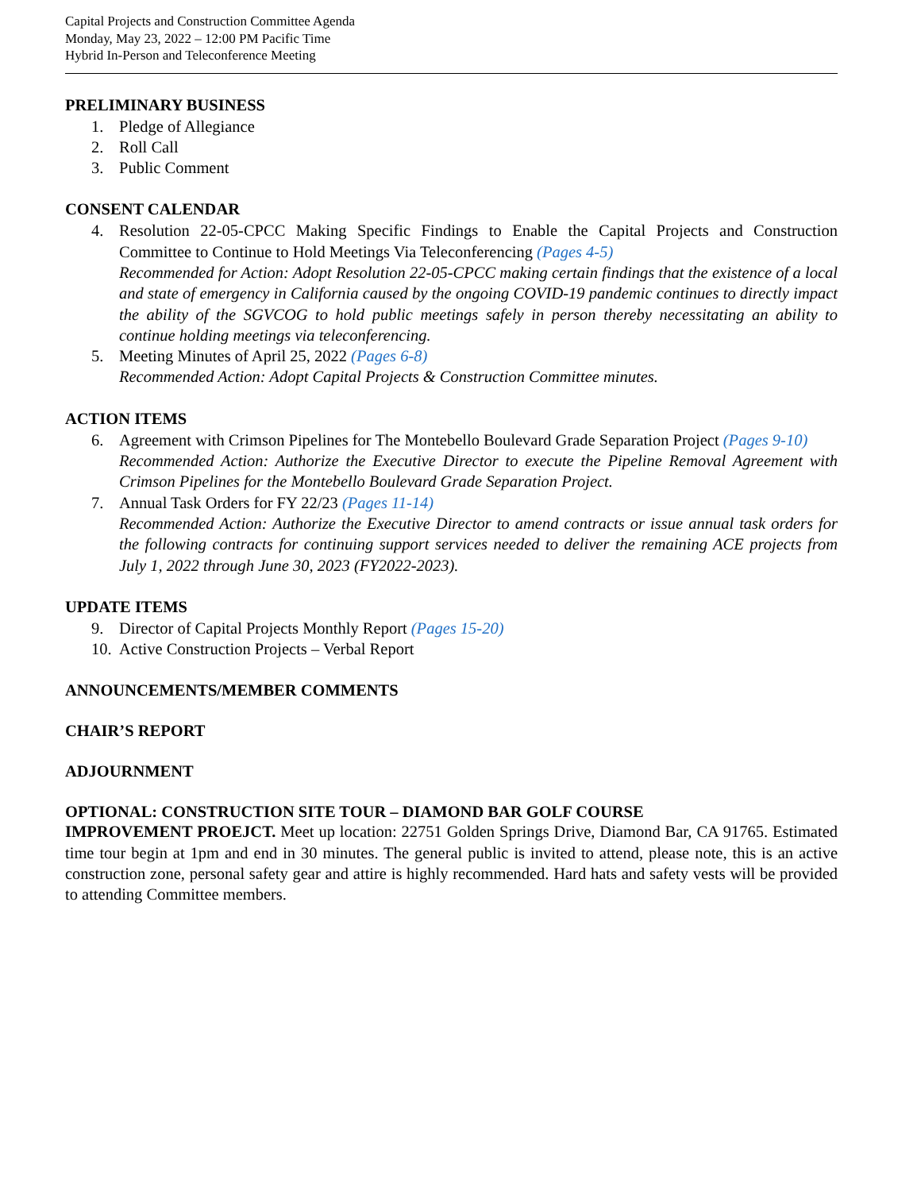Capital Projects and Construction Committee Agenda
Monday, May 23, 2022 – 12:00 PM Pacific Time
Hybrid In-Person and Teleconference Meeting
PRELIMINARY BUSINESS
1. Pledge of Allegiance
2. Roll Call
3. Public Comment
CONSENT CALENDAR
4. Resolution 22-05-CPCC Making Specific Findings to Enable the Capital Projects and Construction Committee to Continue to Hold Meetings Via Teleconferencing (Pages 4-5)
Recommended for Action: Adopt Resolution 22-05-CPCC making certain findings that the existence of a local and state of emergency in California caused by the ongoing COVID-19 pandemic continues to directly impact the ability of the SGVCOG to hold public meetings safely in person thereby necessitating an ability to continue holding meetings via teleconferencing.
5. Meeting Minutes of April 25, 2022 (Pages 6-8)
Recommended Action: Adopt Capital Projects & Construction Committee minutes.
ACTION ITEMS
6. Agreement with Crimson Pipelines for The Montebello Boulevard Grade Separation Project (Pages 9-10)
Recommended Action: Authorize the Executive Director to execute the Pipeline Removal Agreement with Crimson Pipelines for the Montebello Boulevard Grade Separation Project.
7. Annual Task Orders for FY 22/23 (Pages 11-14)
Recommended Action: Authorize the Executive Director to amend contracts or issue annual task orders for the following contracts for continuing support services needed to deliver the remaining ACE projects from July 1, 2022 through June 30, 2023 (FY2022-2023).
UPDATE ITEMS
9. Director of Capital Projects Monthly Report (Pages 15-20)
10. Active Construction Projects – Verbal Report
ANNOUNCEMENTS/MEMBER COMMENTS
CHAIR’S REPORT
ADJOURNMENT
OPTIONAL: CONSTRUCTION SITE TOUR – DIAMOND BAR GOLF COURSE
IMPROVEMENT PROEJCT. Meet up location: 22751 Golden Springs Drive, Diamond Bar, CA 91765. Estimated time tour begin at 1pm and end in 30 minutes. The general public is invited to attend, please note, this is an active construction zone, personal safety gear and attire is highly recommended. Hard hats and safety vests will be provided to attending Committee members.